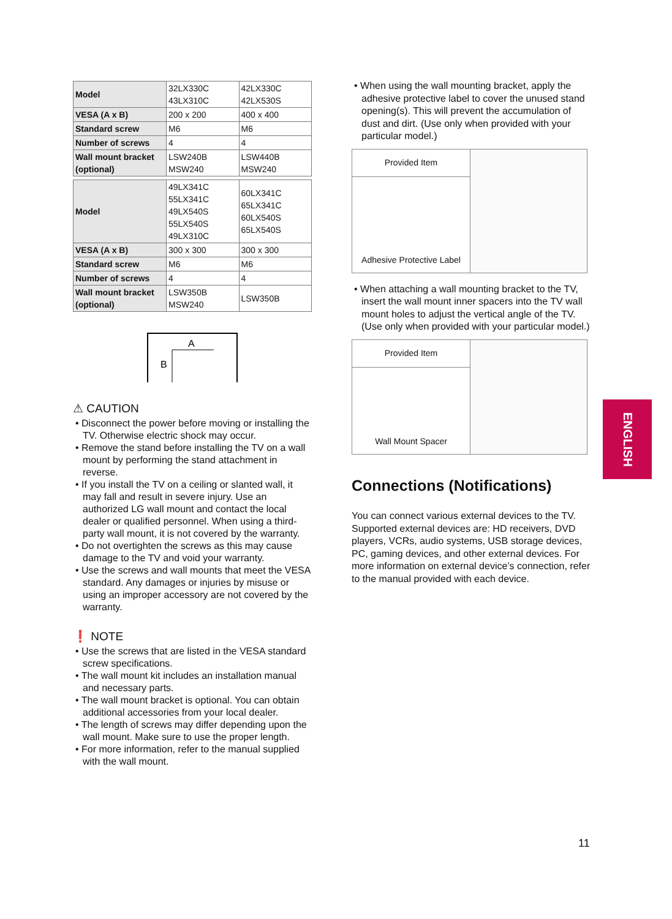| Model | 32LX330C 43LX310C | 42LX330C 42LX530S |
| VESA (A x B) | 200 x 200 | 400 x 400 |
| Standard screw | M6 | M6 |
| Number of screws | 4 | 4 |
| Wall mount bracket (optional) | LSW240B MSW240 | LSW440B MSW240 |
| Model | 49LX341C 55LX341C 49LX540S 55LX540S 49LX310C | 60LX341C 65LX341C 60LX540S 65LX540S |
| VESA (A x B) | 300 x 300 | 300 x 300 |
| Standard screw | M6 | M6 |
| Number of screws | 4 | 4 |
| Wall mount bracket (optional) | LSW350B MSW240 | LSW350B |
A
B
⚠ CAUTION
• Disconnect the power before moving or installing the TV. Otherwise electric shock may occur.
• Remove the stand before installing the TV on a wall mount by performing the stand attachment in reverse.
• If you install the TV on a ceiling or slanted wall, it may fall and result in severe injury. Use an authorized LG wall mount and contact the local dealer or qualified personnel. When using a third-party wall mount, it is not covered by the warranty.
• Do not overtighten the screws as this may cause damage to the TV and void your warranty.
• Use the screws and wall mounts that meet the VESA standard. Any damages or injuries by misuse or using an improper accessory are not covered by the warranty.
❗ NOTE
• Use the screws that are listed in the VESA standard screw specifications.
• The wall mount kit includes an installation manual and necessary parts.
• The wall mount bracket is optional. You can obtain additional accessories from your local dealer.
• The length of screws may differ depending upon the wall mount. Make sure to use the proper length.
• For more information, refer to the manual supplied with the wall mount.
• When using the wall mounting bracket, apply the adhesive protective label to cover the unused stand opening(s). This will prevent the accumulation of dust and dirt. (Use only when provided with your particular model.)
| Provided Item | |
| Adhesive Protective Label | |
• When attaching a wall mounting bracket to the TV, insert the wall mount inner spacers into the TV wall mount holes to adjust the vertical angle of the TV. (Use only when provided with your particular model.)
| Provided Item | |
| Wall Mount Spacer | |
Connections (Notifications)
You can connect various external devices to the TV. Supported external devices are: HD receivers, DVD players, VCRs, audio systems, USB storage devices, PC, gaming devices, and other external devices. For more information on external device’s connection, refer to the manual provided with each device.
ENGLISH
11